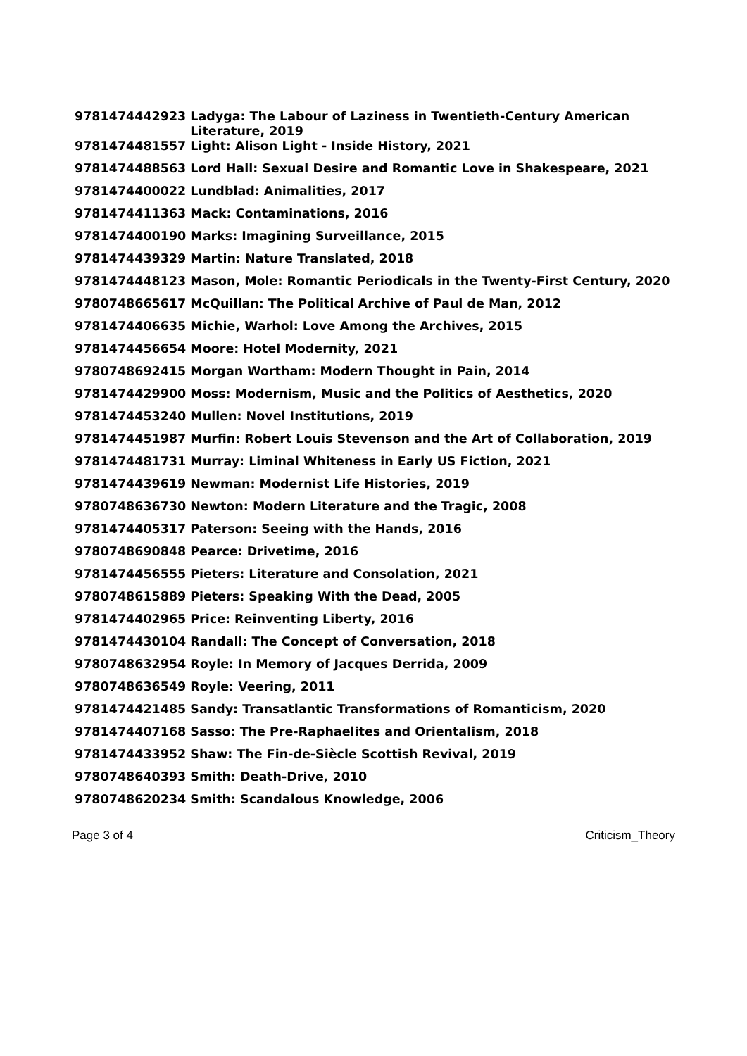| 9781474442923 | Ladyga: The Labour of Laziness in Twentieth-Century American Literature, 2019 |
| 9781474481557 | Light: Alison Light - Inside History, 2021 |
| 9781474488563 | Lord Hall: Sexual Desire and Romantic Love in Shakespeare, 2021 |
| 9781474400022 | Lundblad: Animalities, 2017 |
| 9781474411363 | Mack: Contaminations, 2016 |
| 9781474400190 | Marks: Imagining Surveillance, 2015 |
| 9781474439329 | Martin: Nature Translated, 2018 |
| 9781474448123 | Mason, Mole: Romantic Periodicals in the Twenty-First Century, 2020 |
| 9780748665617 | McQuillan: The Political Archive of Paul de Man, 2012 |
| 9781474406635 | Michie, Warhol: Love Among the Archives, 2015 |
| 9781474456654 | Moore: Hotel Modernity, 2021 |
| 9780748692415 | Morgan Wortham: Modern Thought in Pain, 2014 |
| 9781474429900 | Moss: Modernism, Music and the Politics of Aesthetics, 2020 |
| 9781474453240 | Mullen: Novel Institutions, 2019 |
| 9781474451987 | Murfin: Robert Louis Stevenson and the Art of Collaboration, 2019 |
| 9781474481731 | Murray: Liminal Whiteness in Early US Fiction, 2021 |
| 9781474439619 | Newman: Modernist Life Histories, 2019 |
| 9780748636730 | Newton: Modern Literature and the Tragic, 2008 |
| 9781474405317 | Paterson: Seeing with the Hands, 2016 |
| 9780748690848 | Pearce: Drivetime, 2016 |
| 9781474456555 | Pieters: Literature and Consolation, 2021 |
| 9780748615889 | Pieters: Speaking With the Dead, 2005 |
| 9781474402965 | Price: Reinventing Liberty, 2016 |
| 9781474430104 | Randall: The Concept of Conversation, 2018 |
| 9780748632954 | Royle: In Memory of Jacques Derrida, 2009 |
| 9780748636549 | Royle: Veering, 2011 |
| 9781474421485 | Sandy: Transatlantic Transformations of Romanticism, 2020 |
| 9781474407168 | Sasso: The Pre-Raphaelites and Orientalism, 2018 |
| 9781474433952 | Shaw: The Fin-de-Siècle Scottish Revival, 2019 |
| 9780748640393 | Smith: Death-Drive, 2010 |
| 9780748620234 | Smith: Scandalous Knowledge, 2006 |
Page 3 of 4 Criticism_Theory